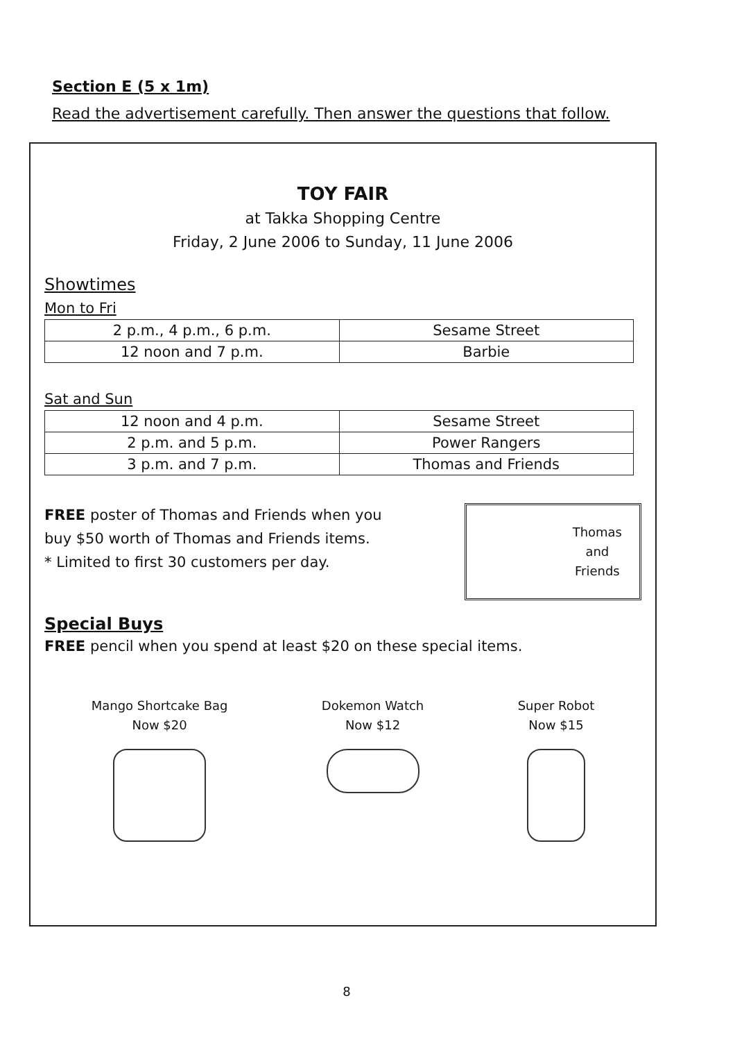Section E (5 x 1m)
Read the advertisement carefully. Then answer the questions that follow.
TOY FAIR
at Takka Shopping Centre
Friday, 2 June 2006 to Sunday, 11 June 2006
Showtimes
Mon to Fri
| 2 p.m., 4 p.m., 6 p.m. | Sesame Street |
| 12 noon and 7 p.m. | Barbie |
Sat and Sun
| 12 noon and 4 p.m. | Sesame Street |
| 2 p.m. and 5 p.m. | Power Rangers |
| 3 p.m. and 7 p.m. | Thomas and Friends |
FREE poster of Thomas and Friends when you
buy $50 worth of Thomas and Friends items.
* Limited to first 30 customers per day.
Thomas
and
Friends
Special Buys
FREE pencil when you spend at least $20 on these special items.
Mango Shortcake Bag
Now $20
Dokemon Watch
Now $12
Super Robot
Now $15
8